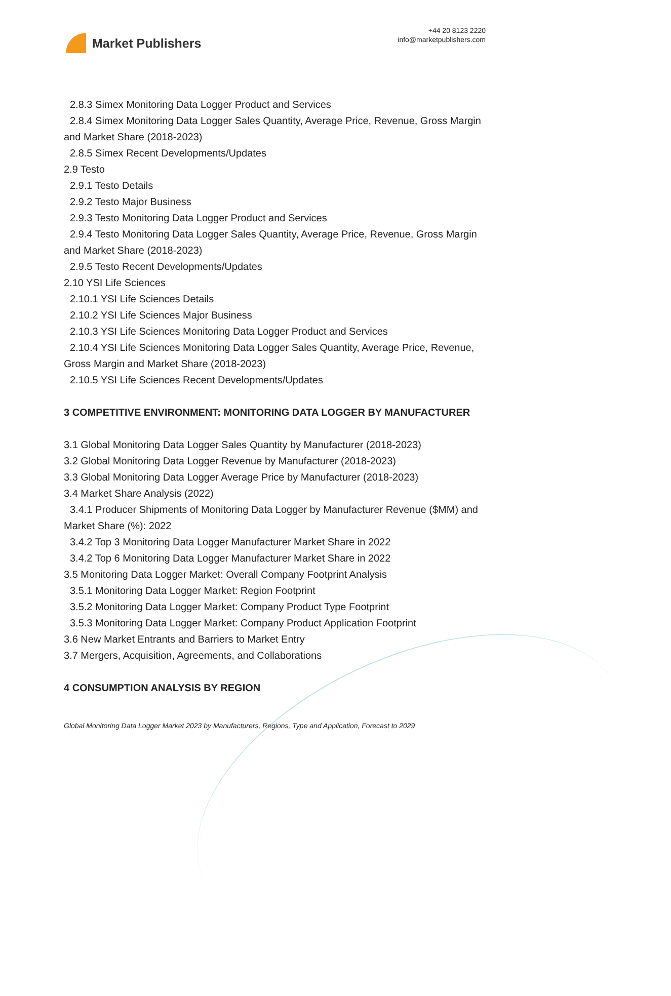Market Publishers
+44 20 8123 2220
info@marketpublishers.com
2.8.3 Simex Monitoring Data Logger Product and Services
2.8.4 Simex Monitoring Data Logger Sales Quantity, Average Price, Revenue, Gross Margin and Market Share (2018-2023)
2.8.5 Simex Recent Developments/Updates
2.9 Testo
2.9.1 Testo Details
2.9.2 Testo Major Business
2.9.3 Testo Monitoring Data Logger Product and Services
2.9.4 Testo Monitoring Data Logger Sales Quantity, Average Price, Revenue, Gross Margin and Market Share (2018-2023)
2.9.5 Testo Recent Developments/Updates
2.10 YSI Life Sciences
2.10.1 YSI Life Sciences Details
2.10.2 YSI Life Sciences Major Business
2.10.3 YSI Life Sciences Monitoring Data Logger Product and Services
2.10.4 YSI Life Sciences Monitoring Data Logger Sales Quantity, Average Price, Revenue, Gross Margin and Market Share (2018-2023)
2.10.5 YSI Life Sciences Recent Developments/Updates
3 COMPETITIVE ENVIRONMENT: MONITORING DATA LOGGER BY MANUFACTURER
3.1 Global Monitoring Data Logger Sales Quantity by Manufacturer (2018-2023)
3.2 Global Monitoring Data Logger Revenue by Manufacturer (2018-2023)
3.3 Global Monitoring Data Logger Average Price by Manufacturer (2018-2023)
3.4 Market Share Analysis (2022)
3.4.1 Producer Shipments of Monitoring Data Logger by Manufacturer Revenue ($MM) and Market Share (%): 2022
3.4.2 Top 3 Monitoring Data Logger Manufacturer Market Share in 2022
3.4.2 Top 6 Monitoring Data Logger Manufacturer Market Share in 2022
3.5 Monitoring Data Logger Market: Overall Company Footprint Analysis
3.5.1 Monitoring Data Logger Market: Region Footprint
3.5.2 Monitoring Data Logger Market: Company Product Type Footprint
3.5.3 Monitoring Data Logger Market: Company Product Application Footprint
3.6 New Market Entrants and Barriers to Market Entry
3.7 Mergers, Acquisition, Agreements, and Collaborations
4 CONSUMPTION ANALYSIS BY REGION
Global Monitoring Data Logger Market 2023 by Manufacturers, Regions, Type and Application, Forecast to 2029